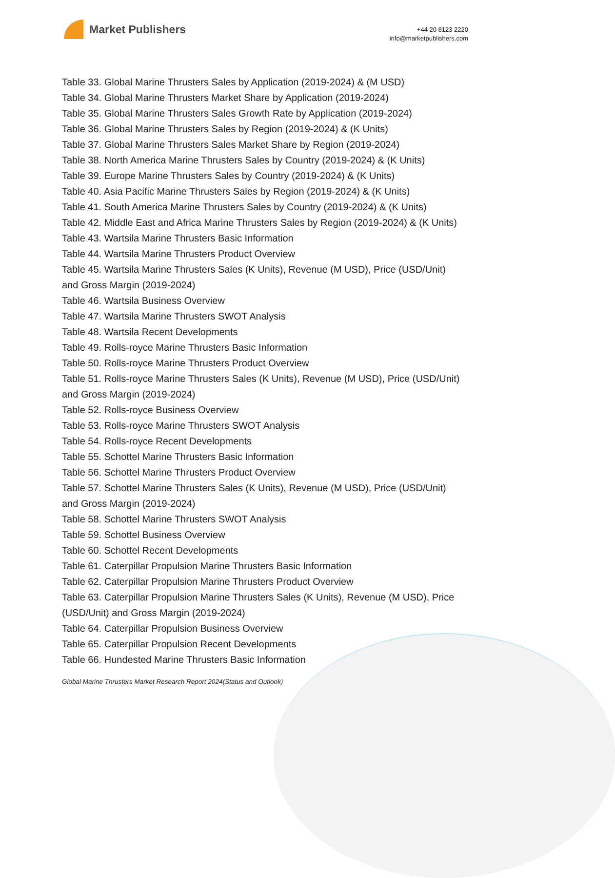Market Publishers
+44 20 8123 2220
info@marketpublishers.com
Table 33. Global Marine Thrusters Sales by Application (2019-2024) & (M USD)
Table 34. Global Marine Thrusters Market Share by Application (2019-2024)
Table 35. Global Marine Thrusters Sales Growth Rate by Application (2019-2024)
Table 36. Global Marine Thrusters Sales by Region (2019-2024) & (K Units)
Table 37. Global Marine Thrusters Sales Market Share by Region (2019-2024)
Table 38. North America Marine Thrusters Sales by Country (2019-2024) & (K Units)
Table 39. Europe Marine Thrusters Sales by Country (2019-2024) & (K Units)
Table 40. Asia Pacific Marine Thrusters Sales by Region (2019-2024) & (K Units)
Table 41. South America Marine Thrusters Sales by Country (2019-2024) & (K Units)
Table 42. Middle East and Africa Marine Thrusters Sales by Region (2019-2024) & (K Units)
Table 43. Wartsila Marine Thrusters Basic Information
Table 44. Wartsila Marine Thrusters Product Overview
Table 45. Wartsila Marine Thrusters Sales (K Units), Revenue (M USD), Price (USD/Unit) and Gross Margin (2019-2024)
Table 46. Wartsila Business Overview
Table 47. Wartsila Marine Thrusters SWOT Analysis
Table 48. Wartsila Recent Developments
Table 49. Rolls-royce Marine Thrusters Basic Information
Table 50. Rolls-royce Marine Thrusters Product Overview
Table 51. Rolls-royce Marine Thrusters Sales (K Units), Revenue (M USD), Price (USD/Unit) and Gross Margin (2019-2024)
Table 52. Rolls-royce Business Overview
Table 53. Rolls-royce Marine Thrusters SWOT Analysis
Table 54. Rolls-royce Recent Developments
Table 55. Schottel Marine Thrusters Basic Information
Table 56. Schottel Marine Thrusters Product Overview
Table 57. Schottel Marine Thrusters Sales (K Units), Revenue (M USD), Price (USD/Unit) and Gross Margin (2019-2024)
Table 58. Schottel Marine Thrusters SWOT Analysis
Table 59. Schottel Business Overview
Table 60. Schottel Recent Developments
Table 61. Caterpillar Propulsion Marine Thrusters Basic Information
Table 62. Caterpillar Propulsion Marine Thrusters Product Overview
Table 63. Caterpillar Propulsion Marine Thrusters Sales (K Units), Revenue (M USD), Price (USD/Unit) and Gross Margin (2019-2024)
Table 64. Caterpillar Propulsion Business Overview
Table 65. Caterpillar Propulsion Recent Developments
Table 66. Hundested Marine Thrusters Basic Information
Global Marine Thrusters Market Research Report 2024(Status and Outlook)